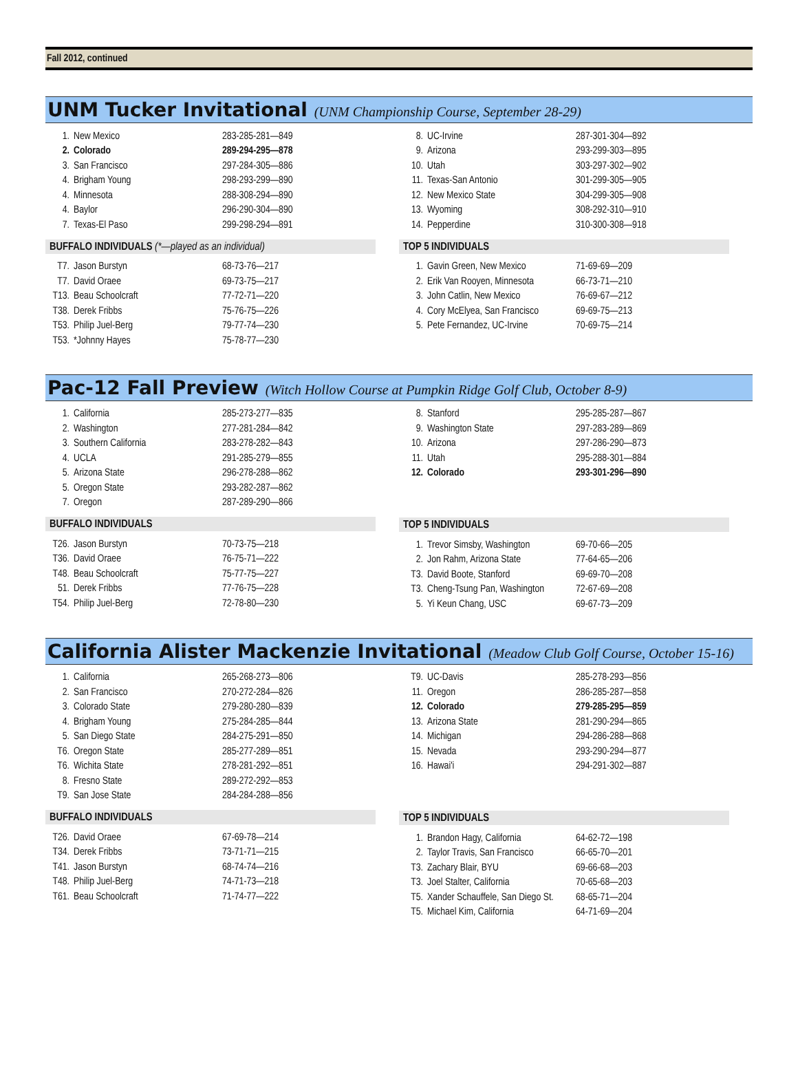Fall 2012, continued
UNM Tucker Invitational (UNM Championship Course, September 28-29)
| 1. | New Mexico | 283-285-281—849 |
| 2. | Colorado | 289-294-295—878 |
| 3. | San Francisco | 297-284-305—886 |
| 4. | Brigham Young | 298-293-299—890 |
| 4. | Minnesota | 288-308-294—890 |
| 4. | Baylor | 296-290-304—890 |
| 7. | Texas-El Paso | 299-298-294—891 |
BUFFALO INDIVIDUALS (*—played as an individual)
| T7. | Jason Burstyn | 68-73-76—217 |
| T7. | David Oraee | 69-73-75—217 |
| T13. | Beau Schoolcraft | 77-72-71—220 |
| T38. | Derek Fribbs | 75-76-75—226 |
| T53. | Philip Juel-Berg | 79-77-74—230 |
| T53. | *Johnny Hayes | 75-78-77—230 |
| 8. | UC-Irvine | 287-301-304—892 |
| 9. | Arizona | 293-299-303—895 |
| 10. | Utah | 303-297-302—902 |
| 11. | Texas-San Antonio | 301-299-305—905 |
| 12. | New Mexico State | 304-299-305—908 |
| 13. | Wyoming | 308-292-310—910 |
| 14. | Pepperdine | 310-300-308—918 |
TOP 5 INDIVIDUALS
| 1. | Gavin Green, New Mexico | 71-69-69—209 |
| 2. | Erik Van Rooyen, Minnesota | 66-73-71—210 |
| 3. | John Catlin, New Mexico | 76-69-67—212 |
| 4. | Cory McElyea, San Francisco | 69-69-75—213 |
| 5. | Pete Fernandez, UC-Irvine | 70-69-75—214 |
Pac-12 Fall Preview (Witch Hollow Course at Pumpkin Ridge Golf Club, October 8-9)
| 1. | California | 285-273-277—835 |
| 2. | Washington | 277-281-284—842 |
| 3. | Southern California | 283-278-282—843 |
| 4. | UCLA | 291-285-279—855 |
| 5. | Arizona State | 296-278-288—862 |
| 5. | Oregon State | 293-282-287—862 |
| 7. | Oregon | 287-289-290—866 |
BUFFALO INDIVIDUALS
| T26. | Jason Burstyn | 70-73-75—218 |
| T36. | David Oraee | 76-75-71—222 |
| T48. | Beau Schoolcraft | 75-77-75—227 |
| 51. | Derek Fribbs | 77-76-75—228 |
| T54. | Philip Juel-Berg | 72-78-80—230 |
| 8. | Stanford | 295-285-287—867 |
| 9. | Washington State | 297-283-289—869 |
| 10. | Arizona | 297-286-290—873 |
| 11. | Utah | 295-288-301—884 |
| 12. | Colorado | 293-301-296—890 |
TOP 5 INDIVIDUALS
| 1. | Trevor Simsby, Washington | 69-70-66—205 |
| 2. | Jon Rahm, Arizona State | 77-64-65—206 |
| T3. | David Boote, Stanford | 69-69-70—208 |
| T3. | Cheng-Tsung Pan, Washington | 72-67-69—208 |
| 5. | Yi Keun Chang, USC | 69-67-73—209 |
California Alister Mackenzie Invitational (Meadow Club Golf Course, October 15-16)
| 1. | California | 265-268-273—806 |
| 2. | San Francisco | 270-272-284—826 |
| 3. | Colorado State | 279-280-280—839 |
| 4. | Brigham Young | 275-284-285—844 |
| 5. | San Diego State | 284-275-291—850 |
| T6. | Oregon State | 285-277-289—851 |
| T6. | Wichita State | 278-281-292—851 |
| 8. | Fresno State | 289-272-292—853 |
| T9. | San Jose State | 284-284-288—856 |
BUFFALO INDIVIDUALS
| T26. | David Oraee | 67-69-78—214 |
| T34. | Derek Fribbs | 73-71-71—215 |
| T41. | Jason Burstyn | 68-74-74—216 |
| T48. | Philip Juel-Berg | 74-71-73—218 |
| T61. | Beau Schoolcraft | 71-74-77—222 |
| T9. | UC-Davis | 285-278-293—856 |
| 11. | Oregon | 286-285-287—858 |
| 12. | Colorado | 279-285-295—859 |
| 13. | Arizona State | 281-290-294—865 |
| 14. | Michigan | 294-286-288—868 |
| 15. | Nevada | 293-290-294—877 |
| 16. | Hawai'i | 294-291-302—887 |
TOP 5 INDIVIDUALS
| 1. | Brandon Hagy, California | 64-62-72—198 |
| 2. | Taylor Travis, San Francisco | 66-65-70—201 |
| T3. | Zachary Blair, BYU | 69-66-68—203 |
| T3. | Joel Stalter, California | 70-65-68—203 |
| T5. | Xander Schauffele, San Diego St. | 68-65-71—204 |
| T5. | Michael Kim, California | 64-71-69—204 |